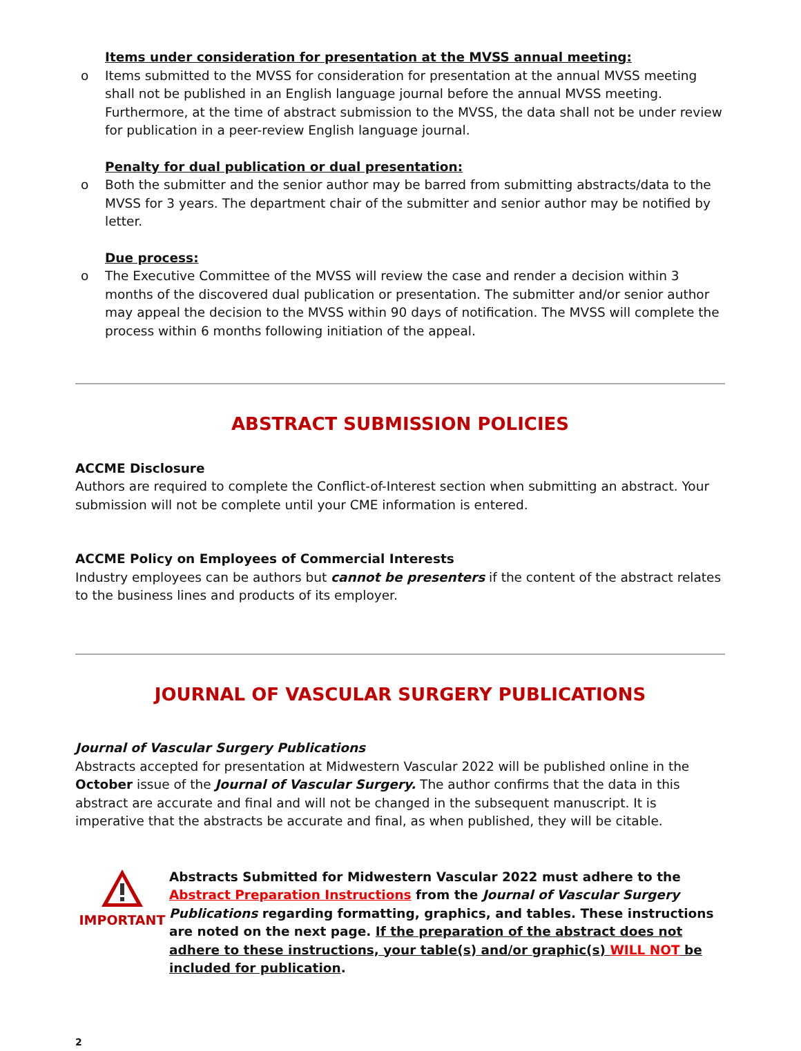Items under consideration for presentation at the MVSS annual meeting:
o Items submitted to the MVSS for consideration for presentation at the annual MVSS meeting shall not be published in an English language journal before the annual MVSS meeting. Furthermore, at the time of abstract submission to the MVSS, the data shall not be under review for publication in a peer-review English language journal.
Penalty for dual publication or dual presentation:
o Both the submitter and the senior author may be barred from submitting abstracts/data to the MVSS for 3 years. The department chair of the submitter and senior author may be notified by letter.
Due process:
o The Executive Committee of the MVSS will review the case and render a decision within 3 months of the discovered dual publication or presentation. The submitter and/or senior author may appeal the decision to the MVSS within 90 days of notification. The MVSS will complete the process within 6 months following initiation of the appeal.
ABSTRACT SUBMISSION POLICIES
ACCME Disclosure
Authors are required to complete the Conflict-of-Interest section when submitting an abstract. Your submission will not be complete until your CME information is entered.
ACCME Policy on Employees of Commercial Interests
Industry employees can be authors but cannot be presenters if the content of the abstract relates to the business lines and products of its employer.
JOURNAL OF VASCULAR SURGERY PUBLICATIONS
Journal of Vascular Surgery Publications
Abstracts accepted for presentation at Midwestern Vascular 2022 will be published online in the October issue of the Journal of Vascular Surgery. The author confirms that the data in this abstract are accurate and final and will not be changed in the subsequent manuscript. It is imperative that the abstracts be accurate and final, as when published, they will be citable.
IMPORTANT
Abstracts Submitted for Midwestern Vascular 2022 must adhere to the Abstract Preparation Instructions from the Journal of Vascular Surgery Publications regarding formatting, graphics, and tables. These instructions are noted on the next page. If the preparation of the abstract does not adhere to these instructions, your table(s) and/or graphic(s) WILL NOT be included for publication.
2